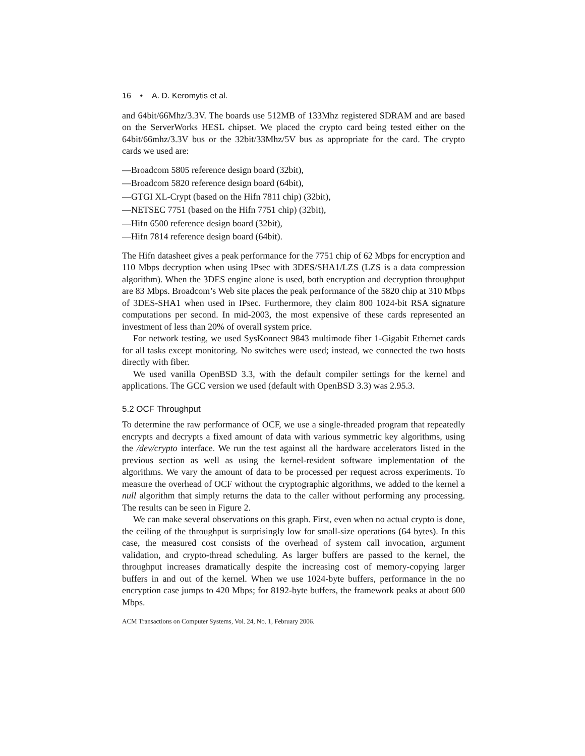16 • A. D. Keromytis et al.
and 64bit/66Mhz/3.3V. The boards use 512MB of 133Mhz registered SDRAM and are based on the ServerWorks HESL chipset. We placed the crypto card being tested either on the 64bit/66mhz/3.3V bus or the 32bit/33Mhz/5V bus as appropriate for the card. The crypto cards we used are:
—Broadcom 5805 reference design board (32bit),
—Broadcom 5820 reference design board (64bit),
—GTGI XL-Crypt (based on the Hifn 7811 chip) (32bit),
—NETSEC 7751 (based on the Hifn 7751 chip) (32bit),
—Hifn 6500 reference design board (32bit),
—Hifn 7814 reference design board (64bit).
The Hifn datasheet gives a peak performance for the 7751 chip of 62 Mbps for encryption and 110 Mbps decryption when using IPsec with 3DES/SHA1/LZS (LZS is a data compression algorithm). When the 3DES engine alone is used, both encryption and decryption throughput are 83 Mbps. Broadcom’s Web site places the peak performance of the 5820 chip at 310 Mbps of 3DES-SHA1 when used in IPsec. Furthermore, they claim 800 1024-bit RSA signature computations per second. In mid-2003, the most expensive of these cards represented an investment of less than 20% of overall system price.
For network testing, we used SysKonnect 9843 multimode fiber 1-Gigabit Ethernet cards for all tasks except monitoring. No switches were used; instead, we connected the two hosts directly with fiber.
We used vanilla OpenBSD 3.3, with the default compiler settings for the kernel and applications. The GCC version we used (default with OpenBSD 3.3) was 2.95.3.
5.2 OCF Throughput
To determine the raw performance of OCF, we use a single-threaded program that repeatedly encrypts and decrypts a fixed amount of data with various symmetric key algorithms, using the /dev/crypto interface. We run the test against all the hardware accelerators listed in the previous section as well as using the kernel-resident software implementation of the algorithms. We vary the amount of data to be processed per request across experiments. To measure the overhead of OCF without the cryptographic algorithms, we added to the kernel a null algorithm that simply returns the data to the caller without performing any processing. The results can be seen in Figure 2.
We can make several observations on this graph. First, even when no actual crypto is done, the ceiling of the throughput is surprisingly low for small-size operations (64 bytes). In this case, the measured cost consists of the overhead of system call invocation, argument validation, and crypto-thread scheduling. As larger buffers are passed to the kernel, the throughput increases dramatically despite the increasing cost of memory-copying larger buffers in and out of the kernel. When we use 1024-byte buffers, performance in the no encryption case jumps to 420 Mbps; for 8192-byte buffers, the framework peaks at about 600 Mbps.
ACM Transactions on Computer Systems, Vol. 24, No. 1, February 2006.